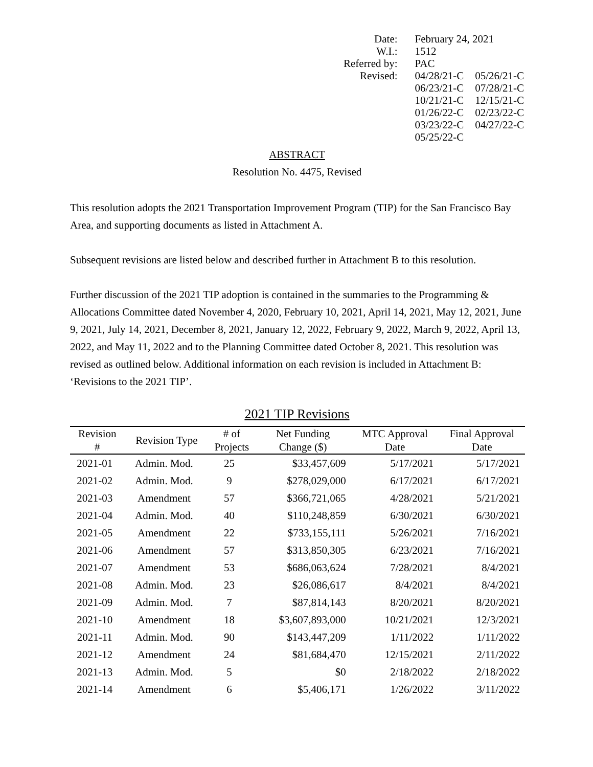| Date: | February 24, 2021 | |
| W.I.: | 1512 | |
| Referred by: | PAC | |
| Revised: | 04/28/21-C | 05/26/21-C |
| | 06/23/21-C | 07/28/21-C |
| | 10/21/21-C | 12/15/21-C |
| | 01/26/22-C | 02/23/22-C |
| | 03/23/22-C | 04/27/22-C |
| | 05/25/22-C | |
ABSTRACT
Resolution No. 4475, Revised
This resolution adopts the 2021 Transportation Improvement Program (TIP) for the San Francisco Bay Area, and supporting documents as listed in Attachment A.
Subsequent revisions are listed below and described further in Attachment B to this resolution.
Further discussion of the 2021 TIP adoption is contained in the summaries to the Programming & Allocations Committee dated November 4, 2020, February 10, 2021, April 14, 2021, May 12, 2021, June 9, 2021, July 14, 2021, December 8, 2021, January 12, 2022, February 9, 2022, March 9, 2022, April 13, 2022, and May 11, 2022 and to the Planning Committee dated October 8, 2021. This resolution was revised as outlined below. Additional information on each revision is included in Attachment B: ‘Revisions to the 2021 TIP’.
2021 TIP Revisions
| Revision # | Revision Type | # of Projects | Net Funding Change ($) | MTC Approval Date | Final Approval Date |
| --- | --- | --- | --- | --- | --- |
| 2021-01 | Admin. Mod. | 25 | $33,457,609 | 5/17/2021 | 5/17/2021 |
| 2021-02 | Admin. Mod. | 9 | $278,029,000 | 6/17/2021 | 6/17/2021 |
| 2021-03 | Amendment | 57 | $366,721,065 | 4/28/2021 | 5/21/2021 |
| 2021-04 | Admin. Mod. | 40 | $110,248,859 | 6/30/2021 | 6/30/2021 |
| 2021-05 | Amendment | 22 | $733,155,111 | 5/26/2021 | 7/16/2021 |
| 2021-06 | Amendment | 57 | $313,850,305 | 6/23/2021 | 7/16/2021 |
| 2021-07 | Amendment | 53 | $686,063,624 | 7/28/2021 | 8/4/2021 |
| 2021-08 | Admin. Mod. | 23 | $26,086,617 | 8/4/2021 | 8/4/2021 |
| 2021-09 | Admin. Mod. | 7 | $87,814,143 | 8/20/2021 | 8/20/2021 |
| 2021-10 | Amendment | 18 | $3,607,893,000 | 10/21/2021 | 12/3/2021 |
| 2021-11 | Admin. Mod. | 90 | $143,447,209 | 1/11/2022 | 1/11/2022 |
| 2021-12 | Amendment | 24 | $81,684,470 | 12/15/2021 | 2/11/2022 |
| 2021-13 | Admin. Mod. | 5 | $0 | 2/18/2022 | 2/18/2022 |
| 2021-14 | Amendment | 6 | $5,406,171 | 1/26/2022 | 3/11/2022 |